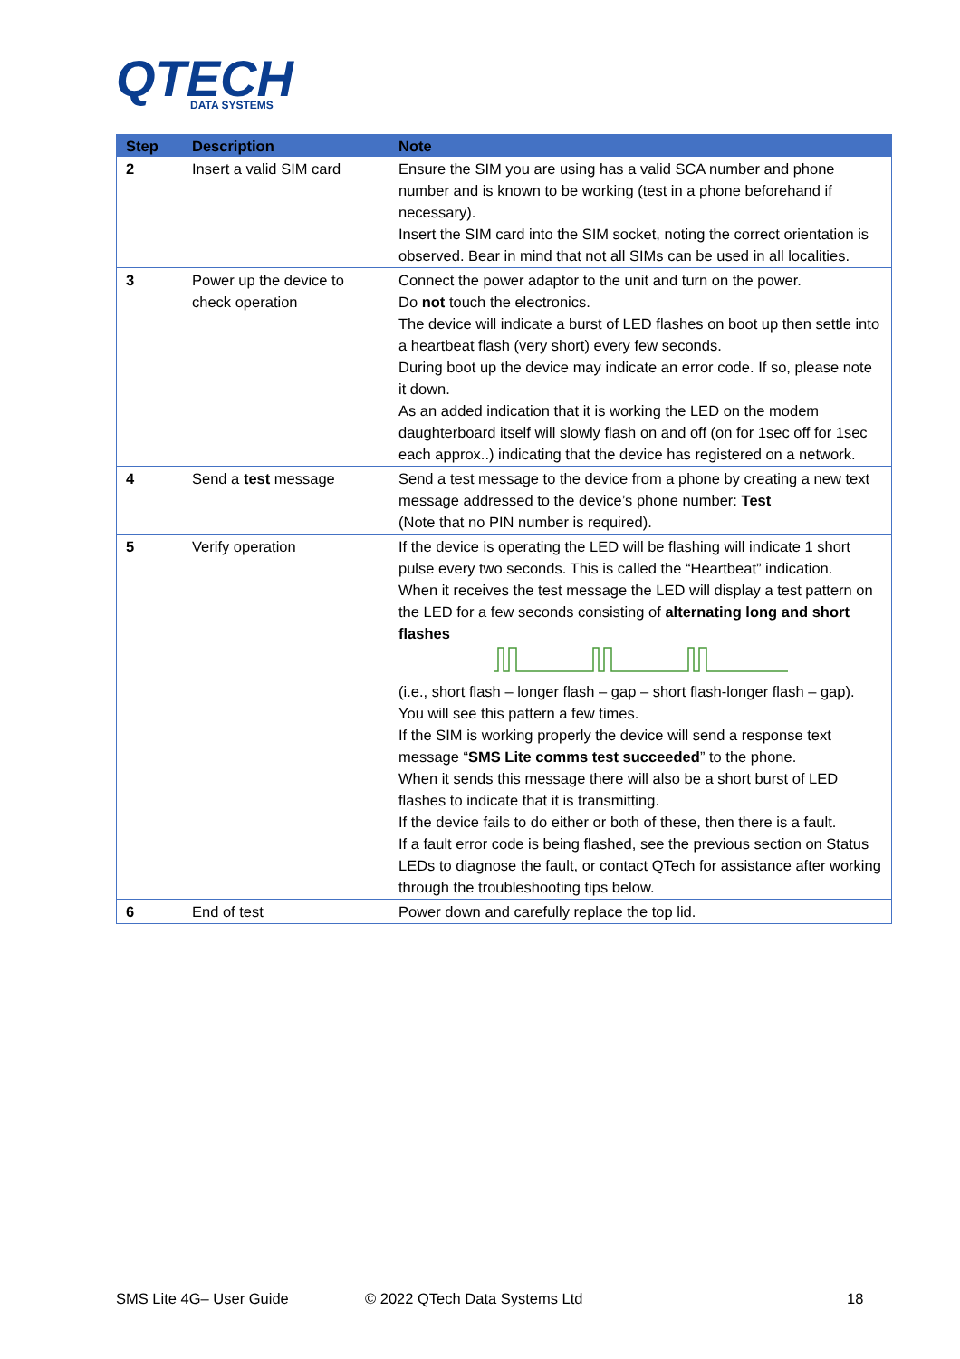QTECH
DATA SYSTEMS
| Step | Description | Note |
| --- | --- | --- |
| 2 | Insert a valid SIM card | Ensure the SIM you are using has a valid SCA number and phone number and is known to be working (test in a phone beforehand if necessary). Insert the SIM card into the SIM socket, noting the correct orientation is observed. Bear in mind that not all SIMs can be used in all localities. |
| 3 | Power up the device to check operation | Connect the power adaptor to the unit and turn on the power. Do not touch the electronics. The device will indicate a burst of LED flashes on boot up then settle into a heartbeat flash (very short) every few seconds. During boot up the device may indicate an error code. If so, please note it down. As an added indication that it is working the LED on the modem daughterboard itself will slowly flash on and off (on for 1sec off for 1sec each approx..) indicating that the device has registered on a network. |
| 4 | Send a test message | Send a test message to the device from a phone by creating a new text message addressed to the device’s phone number: Test (Note that no PIN number is required). |
| 5 | Verify operation | If the device is operating the LED will be flashing will indicate 1 short pulse every two seconds. This is called the “Heartbeat” indication. When it receives the test message the LED will display a test pattern on the LED for a few seconds consisting of alternating long and short flashes (i.e., short flash – longer flash – gap – short flash-longer flash – gap). You will see this pattern a few times. If the SIM is working properly the device will send a response text message “ SMS Lite comms test succeeded ” to the phone. When it sends this message there will also be a short burst of LED flashes to indicate that it is transmitting. If the device fails to do either or both of these, then there is a fault. If a fault error code is being flashed, see the previous section on Status LEDs to diagnose the fault, or contact QTech for assistance after working through the troubleshooting tips below. |
| 6 | End of test | Power down and carefully replace the top lid. |
SMS Lite 4G– User Guide © 2022 QTech Data Systems Ltd 18